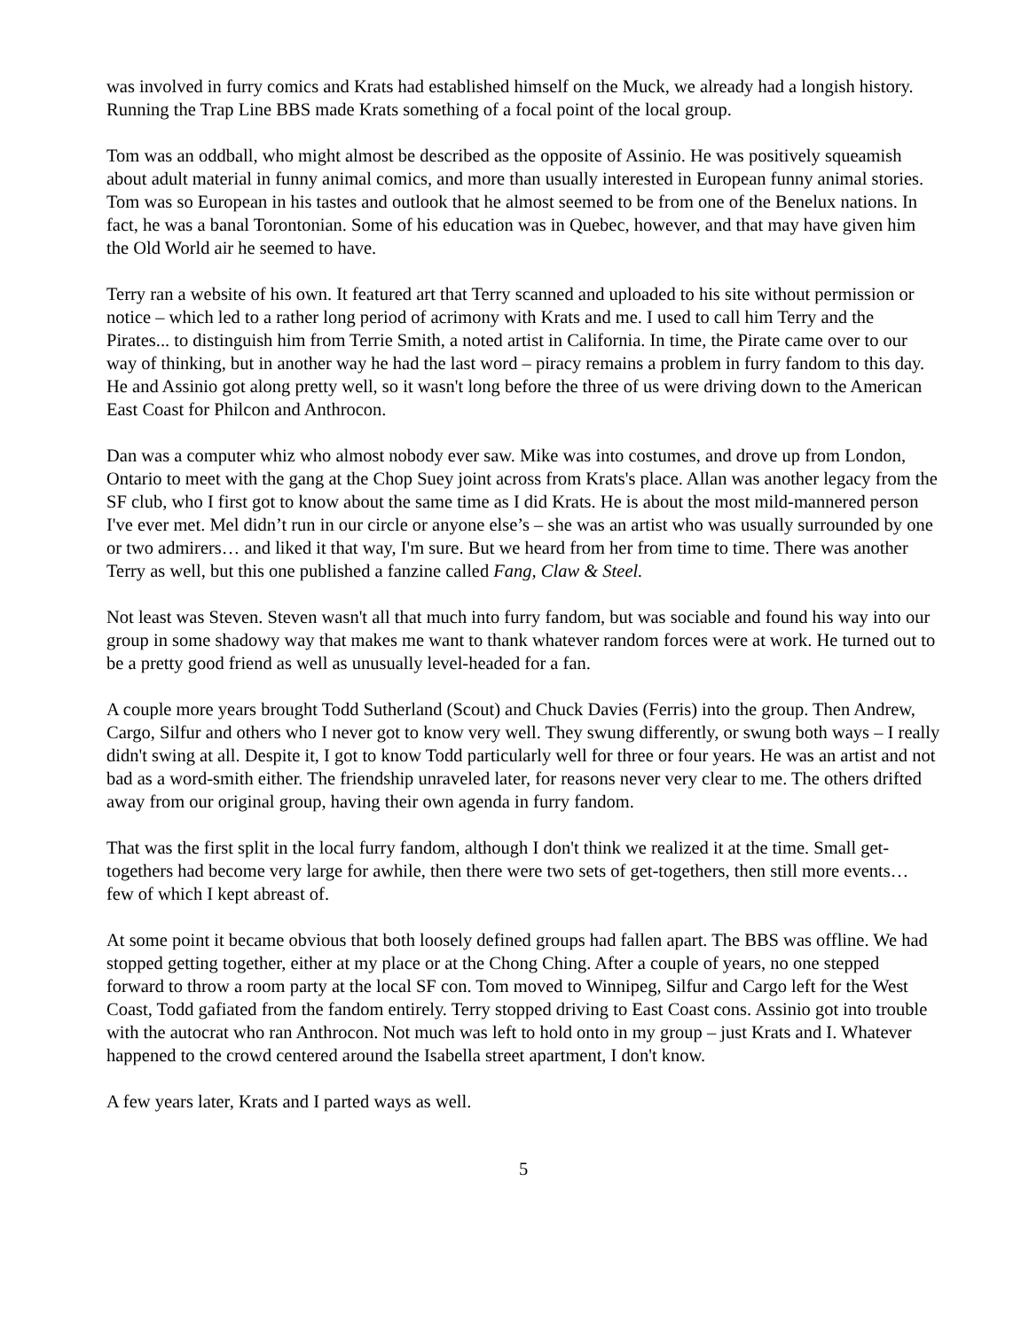was involved in furry comics and Krats had established himself on the Muck, we already had a longish history. Running the Trap Line BBS made Krats something of a focal point of the local group.
Tom was an oddball, who might almost be described as the opposite of Assinio. He was positively squeamish about adult material in funny animal comics, and more than usually interested in European funny animal stories. Tom was so European in his tastes and outlook that he almost seemed to be from one of the Benelux nations. In fact, he was a banal Torontonian. Some of his education was in Quebec, however, and that may have given him the Old World air he seemed to have.
Terry ran a website of his own. It featured art that Terry scanned and uploaded to his site without permission or notice – which led to a rather long period of acrimony with Krats and me. I used to call him Terry and the Pirates... to distinguish him from Terrie Smith, a noted artist in California. In time, the Pirate came over to our way of thinking, but in another way he had the last word – piracy remains a problem in furry fandom to this day. He and Assinio got along pretty well, so it wasn't long before the three of us were driving down to the American East Coast for Philcon and Anthrocon.
Dan was a computer whiz who almost nobody ever saw. Mike was into costumes, and drove up from London, Ontario to meet with the gang at the Chop Suey joint across from Krats's place. Allan was another legacy from the SF club, who I first got to know about the same time as I did Krats. He is about the most mild-mannered person I've ever met. Mel didn’t run in our circle or anyone else’s – she was an artist who was usually surrounded by one or two admirers… and liked it that way, I'm sure. But we heard from her from time to time. There was another Terry as well, but this one published a fanzine called Fang, Claw & Steel.
Not least was Steven. Steven wasn't all that much into furry fandom, but was sociable and found his way into our group in some shadowy way that makes me want to thank whatever random forces were at work. He turned out to be a pretty good friend as well as unusually level-headed for a fan.
A couple more years brought Todd Sutherland (Scout) and Chuck Davies (Ferris) into the group. Then Andrew, Cargo, Silfur and others who I never got to know very well. They swung differently, or swung both ways – I really didn't swing at all. Despite it, I got to know Todd particularly well for three or four years. He was an artist and not bad as a word-smith either. The friendship unraveled later, for reasons never very clear to me. The others drifted away from our original group, having their own agenda in furry fandom.
That was the first split in the local furry fandom, although I don't think we realized it at the time. Small get-togethers had become very large for awhile, then there were two sets of get-togethers, then still more events… few of which I kept abreast of.
At some point it became obvious that both loosely defined groups had fallen apart. The BBS was offline. We had stopped getting together, either at my place or at the Chong Ching. After a couple of years, no one stepped forward to throw a room party at the local SF con. Tom moved to Winnipeg, Silfur and Cargo left for the West Coast, Todd gafiated from the fandom entirely. Terry stopped driving to East Coast cons. Assinio got into trouble with the autocrat who ran Anthrocon. Not much was left to hold onto in my group – just Krats and I. Whatever happened to the crowd centered around the Isabella street apartment, I don't know.
A few years later, Krats and I parted ways as well.
5